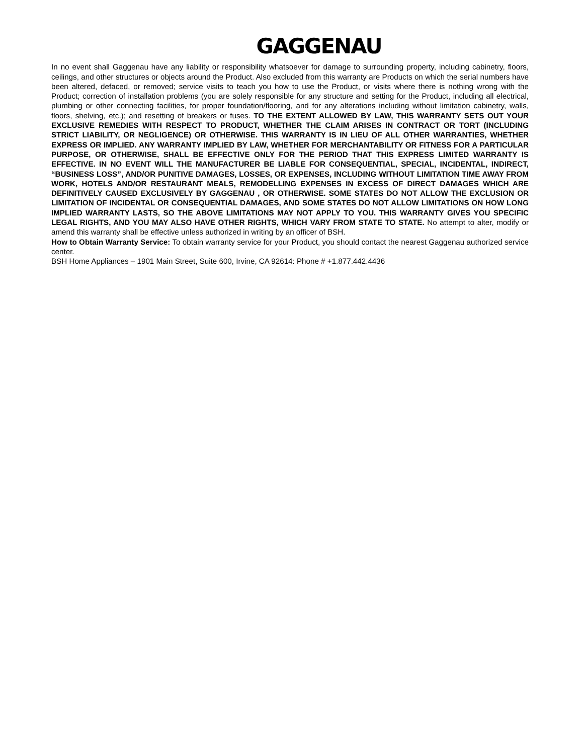GAGGENAU
In no event shall Gaggenau have any liability or responsibility whatsoever for damage to surrounding property, including cabinetry, floors, ceilings, and other structures or objects around the Product. Also excluded from this warranty are Products on which the serial numbers have been altered, defaced, or removed; service visits to teach you how to use the Product, or visits where there is nothing wrong with the Product; correction of installation problems (you are solely responsible for any structure and setting for the Product, including all electrical, plumbing or other connecting facilities, for proper foundation/flooring, and for any alterations including without limitation cabinetry, walls, floors, shelving, etc.); and resetting of breakers or fuses. TO THE EXTENT ALLOWED BY LAW, THIS WARRANTY SETS OUT YOUR EXCLUSIVE REMEDIES WITH RESPECT TO PRODUCT, WHETHER THE CLAIM ARISES IN CONTRACT OR TORT (INCLUDING STRICT LIABILITY, OR NEGLIGENCE) OR OTHERWISE. THIS WARRANTY IS IN LIEU OF ALL OTHER WARRANTIES, WHETHER EXPRESS OR IMPLIED. ANY WARRANTY IMPLIED BY LAW, WHETHER FOR MERCHANTABILITY OR FITNESS FOR A PARTICULAR PURPOSE, OR OTHERWISE, SHALL BE EFFECTIVE ONLY FOR THE PERIOD THAT THIS EXPRESS LIMITED WARRANTY IS EFFECTIVE. IN NO EVENT WILL THE MANUFACTURER BE LIABLE FOR CONSEQUENTIAL, SPECIAL, INCIDENTAL, INDIRECT, “BUSINESS LOSS”, AND/OR PUNITIVE DAMAGES, LOSSES, OR EXPENSES, INCLUDING WITHOUT LIMITATION TIME AWAY FROM WORK, HOTELS AND/OR RESTAURANT MEALS, REMODELLING EXPENSES IN EXCESS OF DIRECT DAMAGES WHICH ARE DEFINITIVELY CAUSED EXCLUSIVELY BY GAGGENAU , OR OTHERWISE. SOME STATES DO NOT ALLOW THE EXCLUSION OR LIMITATION OF INCIDENTAL OR CONSEQUENTIAL DAMAGES, AND SOME STATES DO NOT ALLOW LIMITATIONS ON HOW LONG IMPLIED WARRANTY LASTS, SO THE ABOVE LIMITATIONS MAY NOT APPLY TO YOU. THIS WARRANTY GIVES YOU SPECIFIC LEGAL RIGHTS, AND YOU MAY ALSO HAVE OTHER RIGHTS, WHICH VARY FROM STATE TO STATE. No attempt to alter, modify or amend this warranty shall be effective unless authorized in writing by an officer of BSH.
How to Obtain Warranty Service: To obtain warranty service for your Product, you should contact the nearest Gaggenau authorized service center.
BSH Home Appliances – 1901 Main Street, Suite 600, Irvine, CA 92614: Phone # +1.877.442.4436